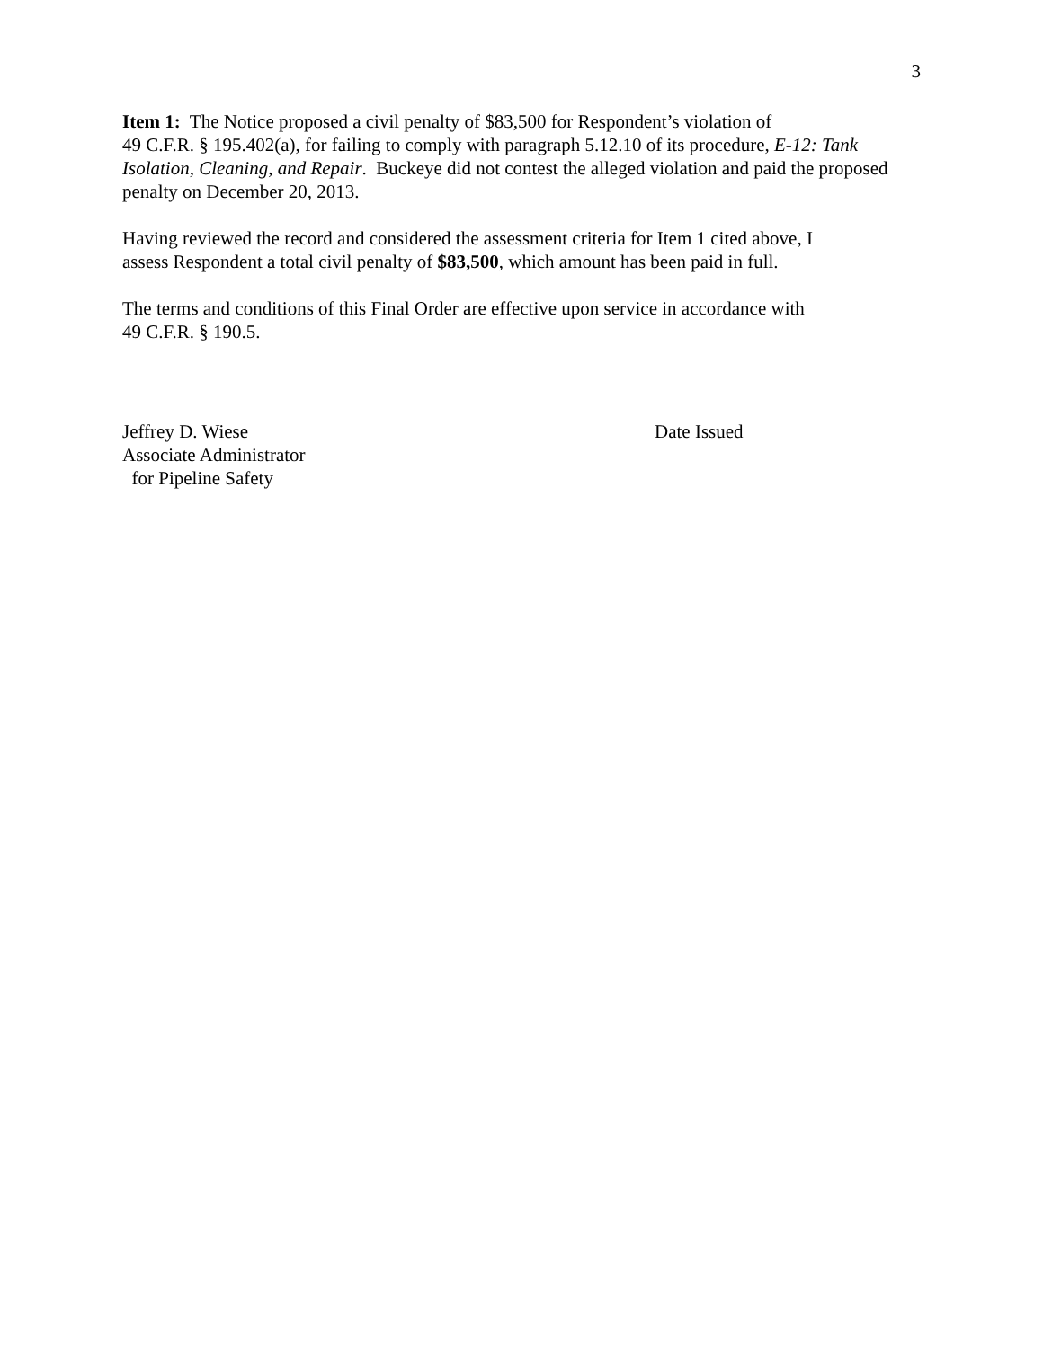3
Item 1: The Notice proposed a civil penalty of $83,500 for Respondent’s violation of
49 C.F.R. § 195.402(a), for failing to comply with paragraph 5.12.10 of its procedure, E-12: Tank Isolation, Cleaning, and Repair. Buckeye did not contest the alleged violation and paid the proposed penalty on December 20, 2013.
Having reviewed the record and considered the assessment criteria for Item 1 cited above, I
assess Respondent a total civil penalty of $83,500, which amount has been paid in full.
The terms and conditions of this Final Order are effective upon service in accordance with
49 C.F.R. § 190.5.
Jeffrey D. Wiese
Associate Administrator
for Pipeline Safety
Date Issued